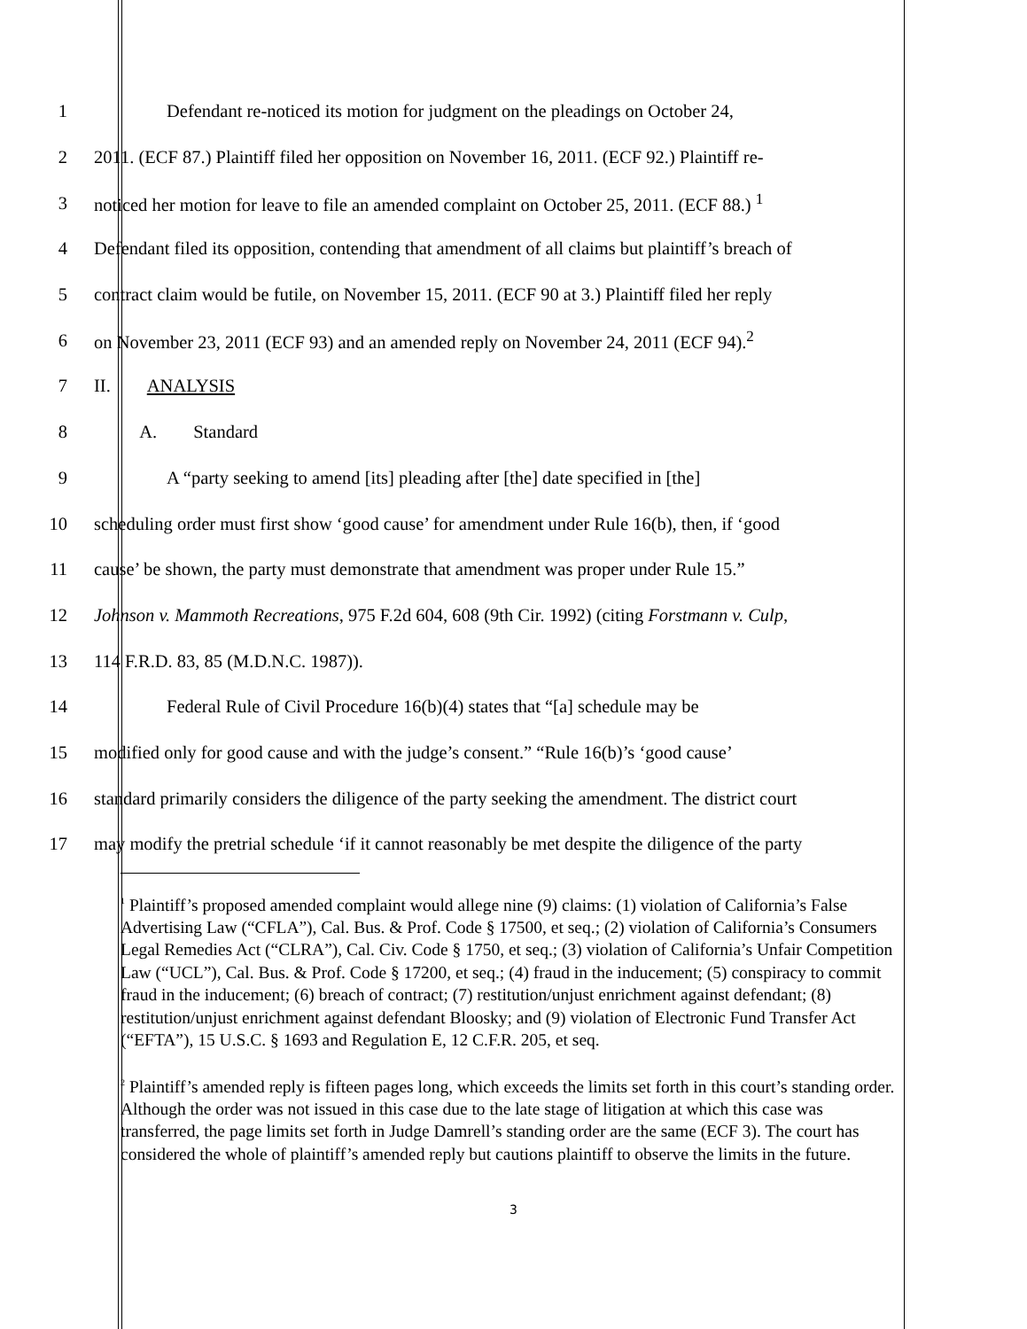1    Defendant re-noticed its motion for judgment on the pleadings on October 24,
2 2011. (ECF 87.) Plaintiff filed her opposition on November 16, 2011. (ECF 92.) Plaintiff re-
3 noticed her motion for leave to file an amended complaint on October 25, 2011. (ECF 88.) <sup>1</sup>
4 Defendant filed its opposition, contending that amendment of all claims but plaintiff’s breach of
5 contract claim would be futile, on November 15, 2011. (ECF 90 at 3.) Plaintiff filed her reply
6 on November 23, 2011 (ECF 93) and an amended reply on November 24, 2011 (ECF 94).<sup>2</sup>
7 II.  ANALYSIS
8   A.  Standard
9    A “party seeking to amend [its] pleading after [the] date specified in [the]
10 scheduling order must first show ‘good cause’ for amendment under Rule 16(b), then, if ‘good
11 cause’ be shown, the party must demonstrate that amendment was proper under Rule 15.”
12 Johnson v. Mammoth Recreations, 975 F.2d 604, 608 (9th Cir. 1992) (citing Forstmann v. Culp,
13 114 F.R.D. 83, 85 (M.D.N.C. 1987)).
14    Federal Rule of Civil Procedure 16(b)(4) states that “[a] schedule may be
15 modified only for good cause and with the judge’s consent.” “Rule 16(b)’s ‘good cause’
16 standard primarily considers the diligence of the party seeking the amendment. The district court
17 may modify the pretrial schedule ‘if it cannot reasonably be met despite the diligence of the party
<sup>1</sup> Plaintiff’s proposed amended complaint would allege nine (9) claims: (1) violation of California’s False Advertising Law (“CFLA”), Cal. Bus. & Prof. Code § 17500, et seq.; (2) violation of California’s Consumers Legal Remedies Act (“CLRA”), Cal. Civ. Code § 1750, et seq.; (3) violation of California’s Unfair Competition Law (“UCL”), Cal. Bus. & Prof. Code § 17200, et seq.; (4) fraud in the inducement; (5) conspiracy to commit fraud in the inducement; (6) breach of contract; (7) restitution/unjust enrichment against defendant; (8) restitution/unjust enrichment against defendant Bloosky; and (9) violation of Electronic Fund Transfer Act (“EFTA”), 15 U.S.C. § 1693 and Regulation E, 12 C.F.R. 205, et seq.
<sup>2</sup> Plaintiff’s amended reply is fifteen pages long, which exceeds the limits set forth in this court’s standing order. Although the order was not issued in this case due to the late stage of litigation at which this case was transferred, the page limits set forth in Judge Damrell’s standing order are the same (ECF 3). The court has considered the whole of plaintiff’s amended reply but cautions plaintiff to observe the limits in the future.
3